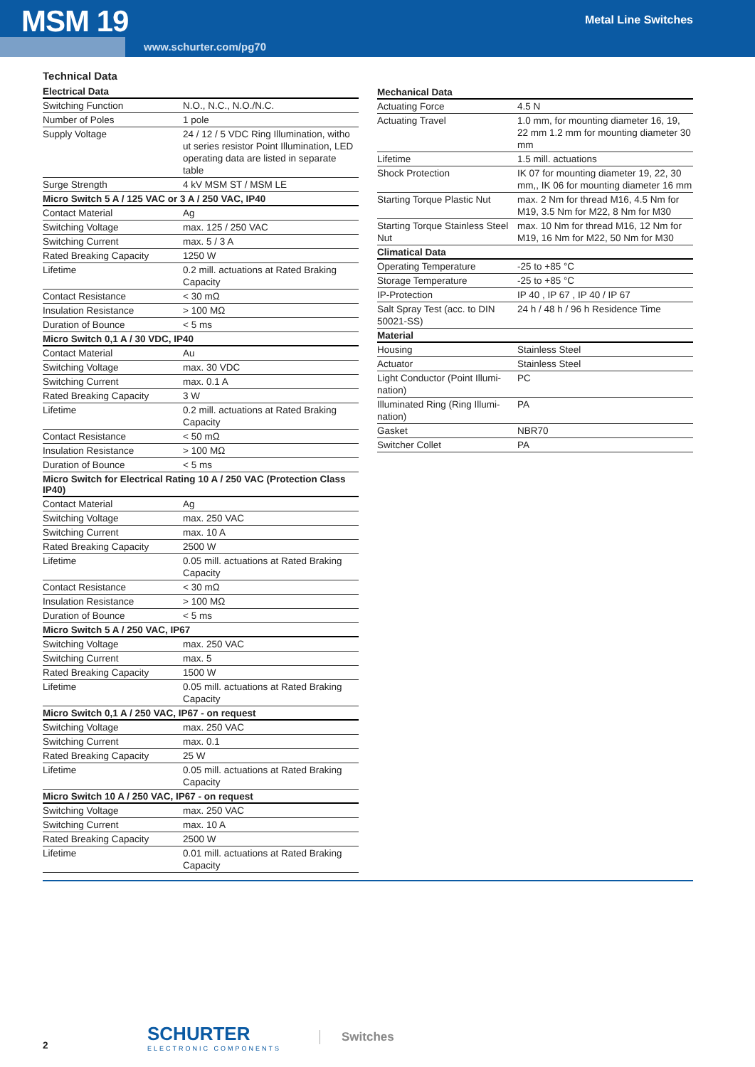MSM 19 Metal Line Switches
www.schurter.com/pg70
Technical Data
| Electrical Data | |
| --- | --- |
| Switching Function | N.O., N.C., N.O./N.C. |
| Number of Poles | 1 pole |
| Supply Voltage | 24 / 12 / 5 VDC Ring Illumination, witho ut series resistor Point Illumination, LED operating data are listed in separate table |
| Surge Strength | 4 kV MSM ST / MSM LE |
| Micro Switch 5 A / 125 VAC or 3 A / 250 VAC, IP40 | |
| Contact Material | Ag |
| Switching Voltage | max. 125 / 250 VAC |
| Switching Current | max. 5 / 3 A |
| Rated Breaking Capacity | 1250 W |
| Lifetime | 0.2 mill. actuations at Rated Braking Capacity |
| Contact Resistance | < 30 mΩ |
| Insulation Resistance | > 100 MΩ |
| Duration of Bounce | < 5 ms |
| Micro Switch 0,1 A / 30 VDC, IP40 | |
| Contact Material | Au |
| Switching Voltage | max. 30 VDC |
| Switching Current | max. 0.1 A |
| Rated Breaking Capacity | 3 W |
| Lifetime | 0.2 mill. actuations at Rated Braking Capacity |
| Contact Resistance | < 50 mΩ |
| Insulation Resistance | > 100 MΩ |
| Duration of Bounce | < 5 ms |
| Micro Switch for Electrical Rating 10 A / 250 VAC (Protection Class IP40) | |
| Contact Material | Ag |
| Switching Voltage | max. 250 VAC |
| Switching Current | max. 10 A |
| Rated Breaking Capacity | 2500 W |
| Lifetime | 0.05 mill. actuations at Rated Braking Capacity |
| Contact Resistance | < 30 mΩ |
| Insulation Resistance | > 100 MΩ |
| Duration of Bounce | < 5 ms |
| Micro Switch 5 A / 250 VAC, IP67 | |
| Switching Voltage | max. 250 VAC |
| Switching Current | max. 5 |
| Rated Breaking Capacity | 1500 W |
| Lifetime | 0.05 mill. actuations at Rated Braking Capacity |
| Micro Switch 0,1 A / 250 VAC, IP67 - on request | |
| Switching Voltage | max. 250 VAC |
| Switching Current | max. 0.1 |
| Rated Breaking Capacity | 25 W |
| Lifetime | 0.05 mill. actuations at Rated Braking Capacity |
| Micro Switch 10 A / 250 VAC, IP67 - on request | |
| Switching Voltage | max. 250 VAC |
| Switching Current | max. 10 A |
| Rated Breaking Capacity | 2500 W |
| Lifetime | 0.01 mill. actuations at Rated Braking Capacity |
| Mechanical Data | |
| --- | --- |
| Actuating Force | 4.5 N |
| Actuating Travel | 1.0 mm, for mounting diameter 16, 19, 22 mm 1.2 mm for mounting diameter 30 mm |
| Lifetime | 1.5 mill. actuations |
| Shock Protection | IK 07 for mounting diameter 19, 22, 30 mm,, IK 06 for mounting diameter 16 mm |
| Starting Torque Plastic Nut | max. 2 Nm for thread M16, 4.5 Nm for M19, 3.5 Nm for M22, 8 Nm for M30 |
| Starting Torque Stainless Steel Nut | max. 10 Nm for thread M16, 12 Nm for M19, 16 Nm for M22, 50 Nm for M30 |
| Climatical Data | |
| Operating Temperature | -25 to +85 °C |
| Storage Temperature | -25 to +85 °C |
| IP-Protection | IP 40 , IP 67 , IP 40 / IP 67 |
| Salt Spray Test (acc. to DIN 50021-SS) | 24 h / 48 h / 96 h Residence Time |
| Material | |
| Housing | Stainless Steel |
| Actuator | Stainless Steel |
| Light Conductor (Point Illumi-nation) | PC |
| Illuminated Ring (Ring Illumi-nation) | PA |
| Gasket | NBR70 |
| Switcher Collet | PA |
2
SCHURTER
ELECTRONIC COMPONENTS
Switches